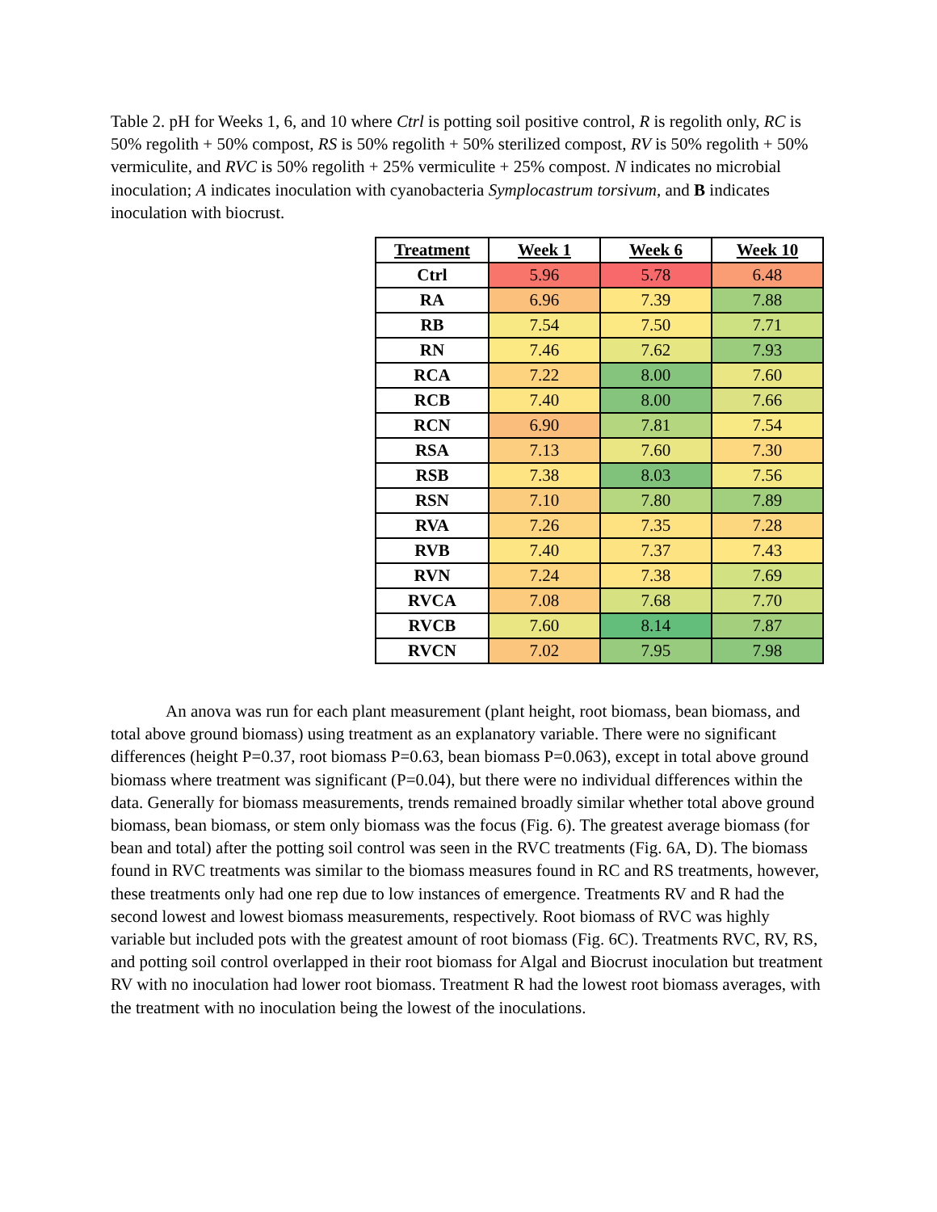Table 2. pH for Weeks 1, 6, and 10 where Ctrl is potting soil positive control, R is regolith only, RC is 50% regolith + 50% compost, RS is 50% regolith + 50% sterilized compost, RV is 50% regolith + 50% vermiculite, and RVC is 50% regolith + 25% vermiculite + 25% compost. N indicates no microbial inoculation; A indicates inoculation with cyanobacteria Symplocastrum torsivum, and B indicates inoculation with biocrust.
| Treatment | Week 1 | Week 6 | Week 10 |
| --- | --- | --- | --- |
| Ctrl | 5.96 | 5.78 | 6.48 |
| RA | 6.96 | 7.39 | 7.88 |
| RB | 7.54 | 7.50 | 7.71 |
| RN | 7.46 | 7.62 | 7.93 |
| RCA | 7.22 | 8.00 | 7.60 |
| RCB | 7.40 | 8.00 | 7.66 |
| RCN | 6.90 | 7.81 | 7.54 |
| RSA | 7.13 | 7.60 | 7.30 |
| RSB | 7.38 | 8.03 | 7.56 |
| RSN | 7.10 | 7.80 | 7.89 |
| RVA | 7.26 | 7.35 | 7.28 |
| RVB | 7.40 | 7.37 | 7.43 |
| RVN | 7.24 | 7.38 | 7.69 |
| RVCA | 7.08 | 7.68 | 7.70 |
| RVCB | 7.60 | 8.14 | 7.87 |
| RVCN | 7.02 | 7.95 | 7.98 |
An anova was run for each plant measurement (plant height, root biomass, bean biomass, and total above ground biomass) using treatment as an explanatory variable. There were no significant differences (height P=0.37, root biomass P=0.63, bean biomass P=0.063), except in total above ground biomass where treatment was significant (P=0.04), but there were no individual differences within the data. Generally for biomass measurements, trends remained broadly similar whether total above ground biomass, bean biomass, or stem only biomass was the focus (Fig. 6). The greatest average biomass (for bean and total) after the potting soil control was seen in the RVC treatments (Fig. 6A, D). The biomass found in RVC treatments was similar to the biomass measures found in RC and RS treatments, however, these treatments only had one rep due to low instances of emergence. Treatments RV and R had the second lowest and lowest biomass measurements, respectively. Root biomass of RVC was highly variable but included pots with the greatest amount of root biomass (Fig. 6C). Treatments RVC, RV, RS, and potting soil control overlapped in their root biomass for Algal and Biocrust inoculation but treatment RV with no inoculation had lower root biomass. Treatment R had the lowest root biomass averages, with the treatment with no inoculation being the lowest of the inoculations.